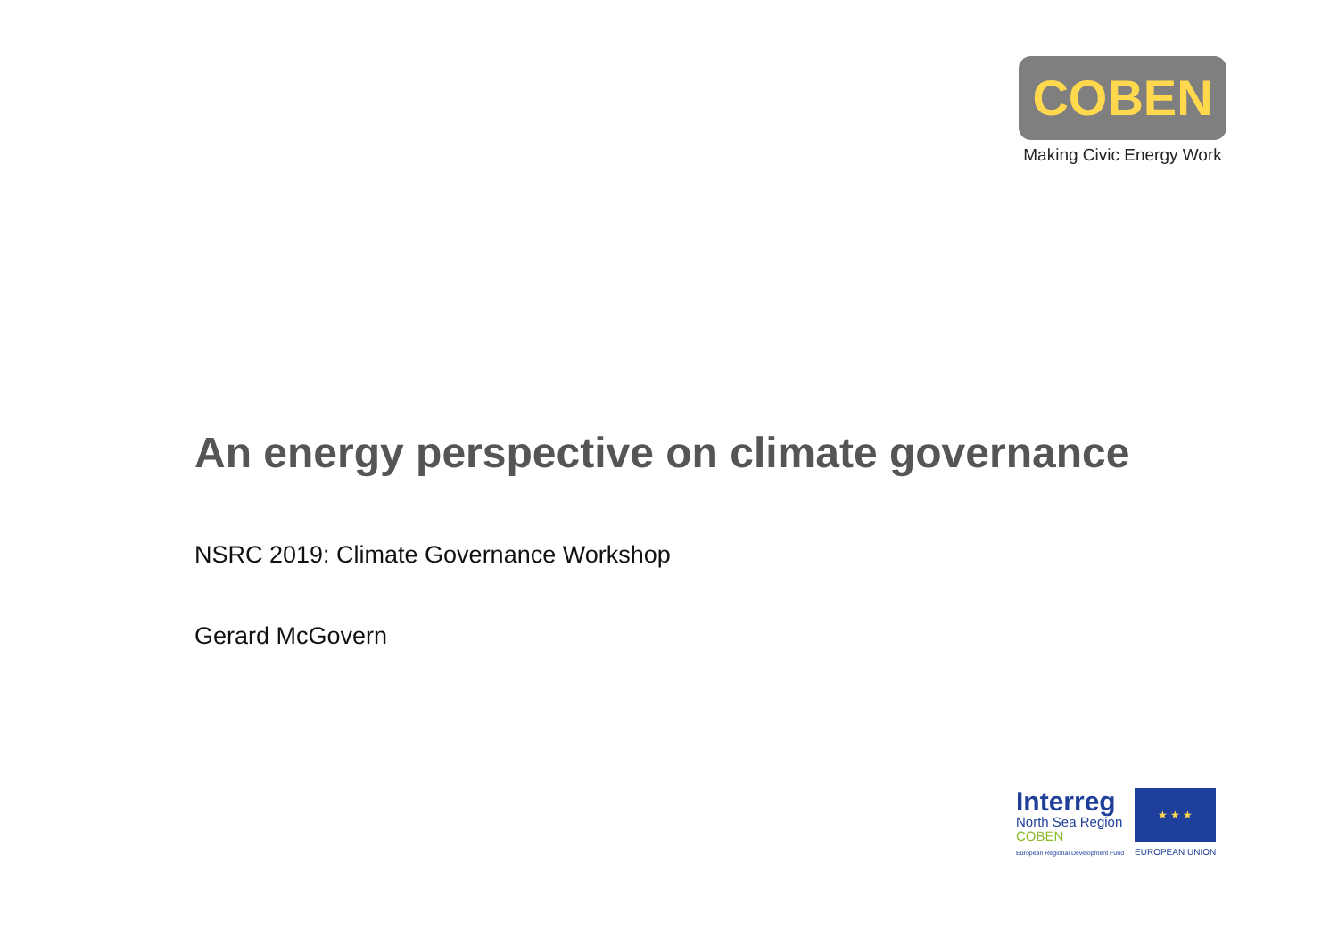COBEN
Making Civic Energy Work
An energy perspective on climate governance
NSRC 2019: Climate Governance Workshop
Gerard McGovern
Interreg
North Sea Region
COBEN
European Regional Development Fund
★ ★ ★
EUROPEAN UNION